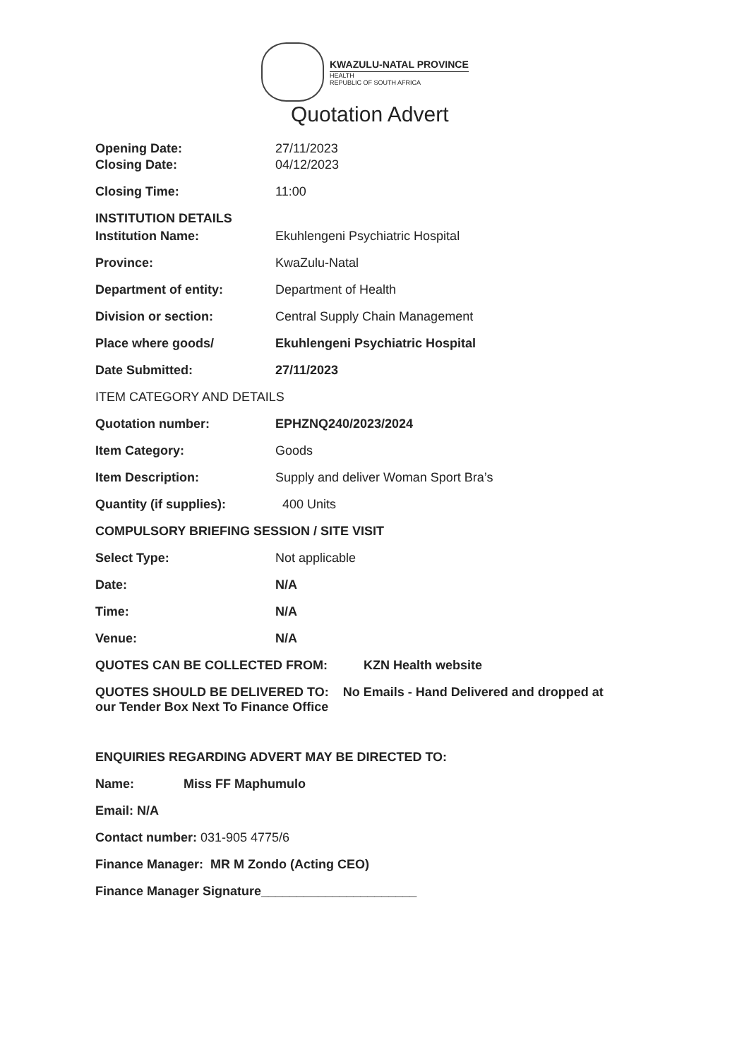KWAZULU-NATAL PROVINCE
HEALTH
REPUBLIC OF SOUTH AFRICA
Quotation Advert
Opening Date: 27/11/2023
Closing Date: 04/12/2023
Closing Time: 11:00
INSTITUTION DETAILS
Institution Name: Ekuhlengeni Psychiatric Hospital
Province: KwaZulu-Natal
Department of entity: Department of Health
Division or section: Central Supply Chain Management
Place where goods/ Ekuhlengeni Psychiatric Hospital
Date Submitted: 27/11/2023
ITEM CATEGORY AND DETAILS
Quotation number: EPHZNQ240/2023/2024
Item Category: Goods
Item Description: Supply and deliver Woman Sport Bra’s
Quantity (if supplies): 400 Units
COMPULSORY BRIEFING SESSION / SITE VISIT
Select Type: Not applicable
Date: N/A
Time: N/A
Venue: N/A
QUOTES CAN BE COLLECTED FROM: KZN Health website
QUOTES SHOULD BE DELIVERED TO: No Emails - Hand Delivered and dropped at
our Tender Box Next To Finance Office
ENQUIRIES REGARDING ADVERT MAY BE DIRECTED TO:
Name: Miss FF Maphumulo
Email: N/A
Contact number: 031-905 4775/6
Finance Manager: MR M Zondo (Acting CEO)
Finance Manager Signature______________________